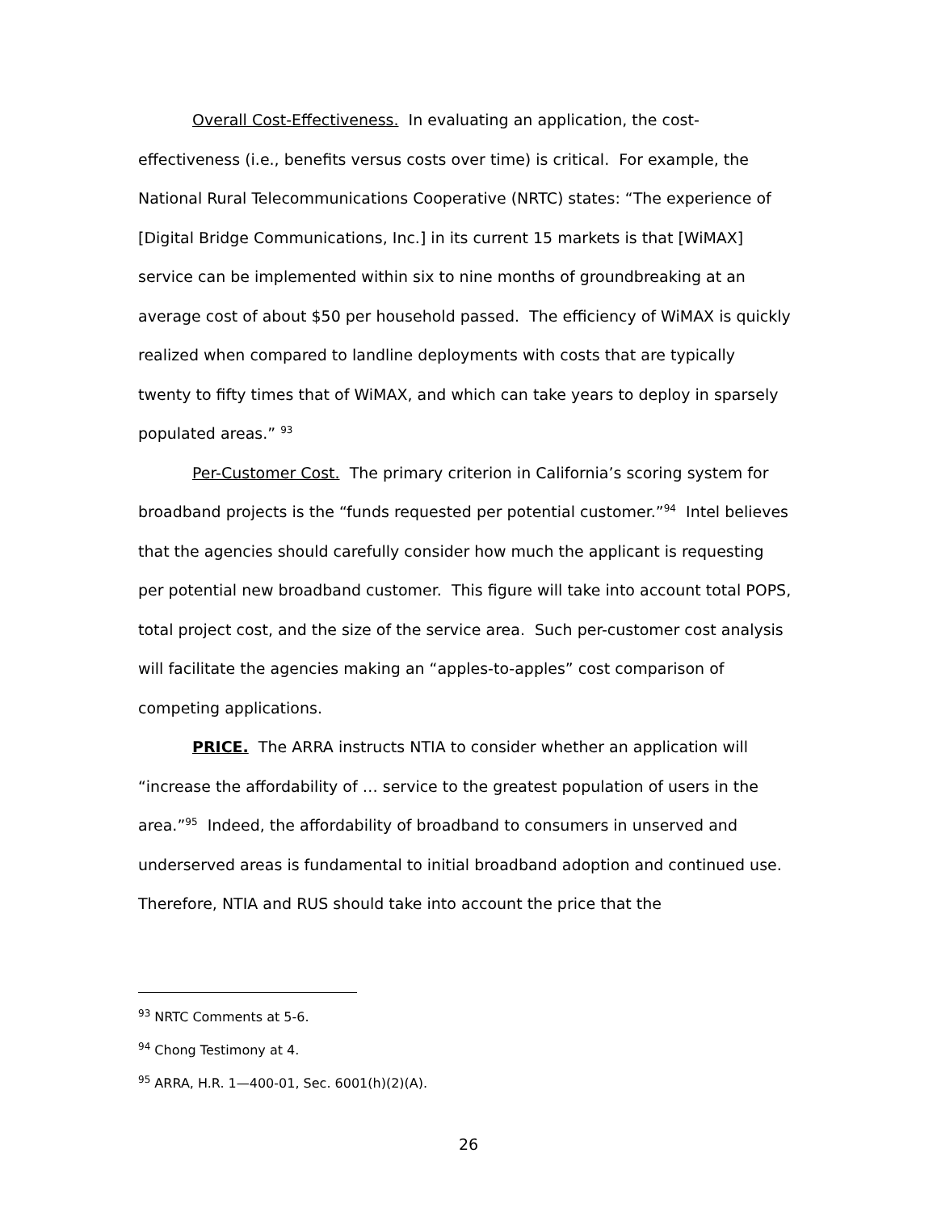Overall Cost-Effectiveness. In evaluating an application, the cost-effectiveness (i.e., benefits versus costs over time) is critical. For example, the National Rural Telecommunications Cooperative (NRTC) states: “The experience of [Digital Bridge Communications, Inc.] in its current 15 markets is that [WiMAX] service can be implemented within six to nine months of groundbreaking at an average cost of about $50 per household passed. The efficiency of WiMAX is quickly realized when compared to landline deployments with costs that are typically twenty to fifty times that of WiMAX, and which can take years to deploy in sparsely populated areas.” <sup>93</sup>
Per-Customer Cost. The primary criterion in California’s scoring system for broadband projects is the “funds requested per potential customer.”<sup>94</sup> Intel believes that the agencies should carefully consider how much the applicant is requesting per potential new broadband customer. This figure will take into account total POPS, total project cost, and the size of the service area. Such per-customer cost analysis will facilitate the agencies making an “apples-to-apples” cost comparison of competing applications.
PRICE. The ARRA instructs NTIA to consider whether an application will “increase the affordability of … service to the greatest population of users in the area.”<sup>95</sup> Indeed, the affordability of broadband to consumers in unserved and underserved areas is fundamental to initial broadband adoption and continued use. Therefore, NTIA and RUS should take into account the price that the
<sup>93</sup> NRTC Comments at 5-6.
<sup>94</sup> Chong Testimony at 4.
<sup>95</sup> ARRA, H.R. 1—400-01, Sec. 6001(h)(2)(A).
26